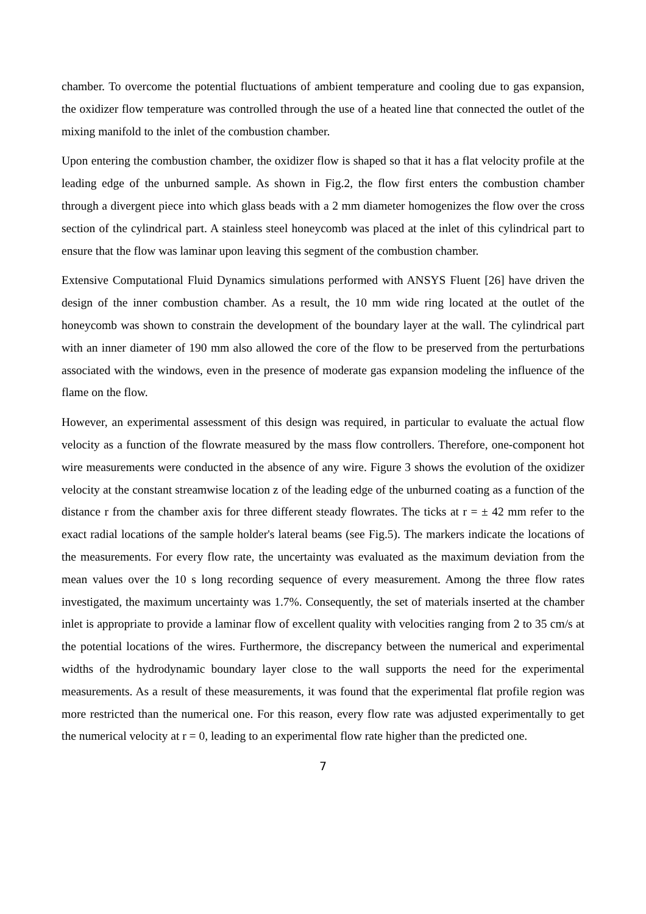chamber. To overcome the potential fluctuations of ambient temperature and cooling due to gas expansion, the oxidizer flow temperature was controlled through the use of a heated line that connected the outlet of the mixing manifold to the inlet of the combustion chamber.
Upon entering the combustion chamber, the oxidizer flow is shaped so that it has a flat velocity profile at the leading edge of the unburned sample. As shown in Fig.2, the flow first enters the combustion chamber through a divergent piece into which glass beads with a 2 mm diameter homogenizes the flow over the cross section of the cylindrical part. A stainless steel honeycomb was placed at the inlet of this cylindrical part to ensure that the flow was laminar upon leaving this segment of the combustion chamber.
Extensive Computational Fluid Dynamics simulations performed with ANSYS Fluent [26] have driven the design of the inner combustion chamber. As a result, the 10 mm wide ring located at the outlet of the honeycomb was shown to constrain the development of the boundary layer at the wall. The cylindrical part with an inner diameter of 190 mm also allowed the core of the flow to be preserved from the perturbations associated with the windows, even in the presence of moderate gas expansion modeling the influence of the flame on the flow.
However, an experimental assessment of this design was required, in particular to evaluate the actual flow velocity as a function of the flowrate measured by the mass flow controllers. Therefore, one-component hot wire measurements were conducted in the absence of any wire. Figure 3 shows the evolution of the oxidizer velocity at the constant streamwise location z of the leading edge of the unburned coating as a function of the distance r from the chamber axis for three different steady flowrates. The ticks at r = ± 42 mm refer to the exact radial locations of the sample holder's lateral beams (see Fig.5). The markers indicate the locations of the measurements. For every flow rate, the uncertainty was evaluated as the maximum deviation from the mean values over the 10 s long recording sequence of every measurement. Among the three flow rates investigated, the maximum uncertainty was 1.7%. Consequently, the set of materials inserted at the chamber inlet is appropriate to provide a laminar flow of excellent quality with velocities ranging from 2 to 35 cm/s at the potential locations of the wires. Furthermore, the discrepancy between the numerical and experimental widths of the hydrodynamic boundary layer close to the wall supports the need for the experimental measurements. As a result of these measurements, it was found that the experimental flat profile region was more restricted than the numerical one. For this reason, every flow rate was adjusted experimentally to get the numerical velocity at r = 0, leading to an experimental flow rate higher than the predicted one.
7